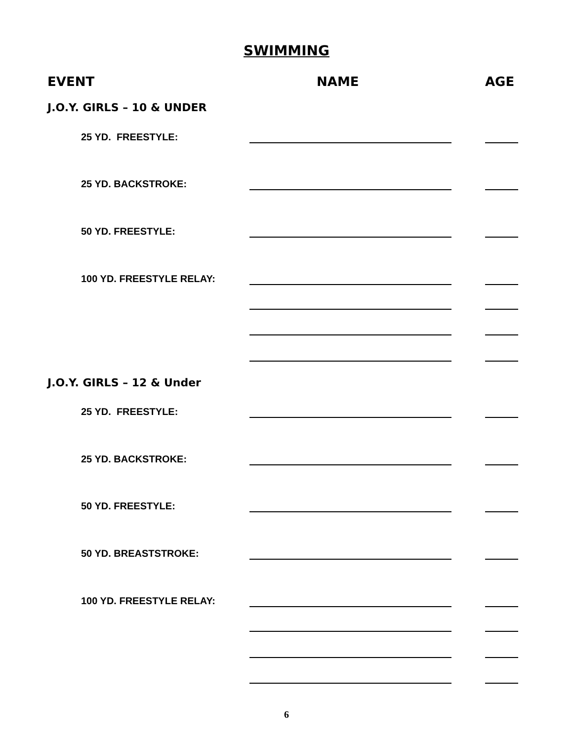SWIMMING
EVENT NAME AGE
J.O.Y. GIRLS – 10 & UNDER
25 YD. FREESTYLE:
25 YD. BACKSTROKE:
50 YD. FREESTYLE:
100 YD. FREESTYLE RELAY:
J.O.Y. GIRLS – 12 & Under
25 YD. FREESTYLE:
25 YD. BACKSTROKE:
50 YD. FREESTYLE:
50 YD. BREASTSTROKE:
100 YD. FREESTYLE RELAY:
6